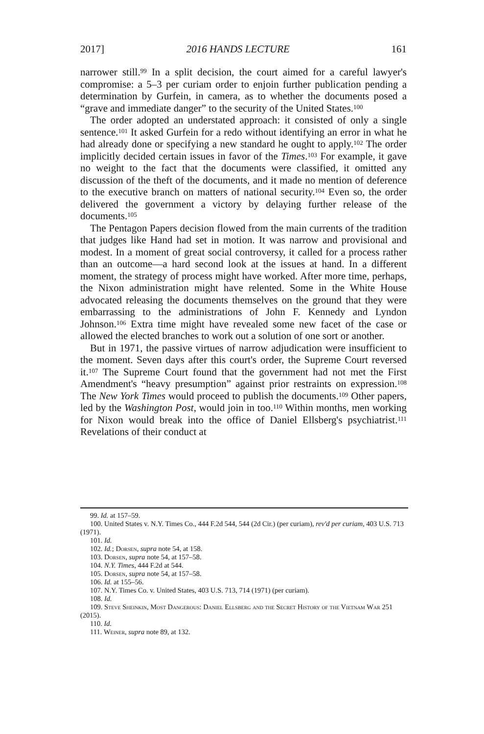2017] 2016 HANDS LECTURE 161
narrower still.<sup>99</sup> In a split decision, the court aimed for a careful lawyer's compromise: a 5–3 per curiam order to enjoin further publication pending a determination by Gurfein, in camera, as to whether the documents posed a “grave and immediate danger” to the security of the United States.<sup>100</sup>
The order adopted an understated approach: it consisted of only a single sentence.<sup>101</sup> It asked Gurfein for a redo without identifying an error in what he had already done or specifying a new standard he ought to apply.<sup>102</sup> The order implicitly decided certain issues in favor of the Times.<sup>103</sup> For example, it gave no weight to the fact that the documents were classified, it omitted any discussion of the theft of the documents, and it made no mention of deference to the executive branch on matters of national security.<sup>104</sup> Even so, the order delivered the government a victory by delaying further release of the documents.<sup>105</sup>
The Pentagon Papers decision flowed from the main currents of the tradition that judges like Hand had set in motion. It was narrow and provisional and modest. In a moment of great social controversy, it called for a process rather than an outcome—a hard second look at the issues at hand. In a different moment, the strategy of process might have worked. After more time, perhaps, the Nixon administration might have relented. Some in the White House advocated releasing the documents themselves on the ground that they were embarrassing to the administrations of John F. Kennedy and Lyndon Johnson.<sup>106</sup> Extra time might have revealed some new facet of the case or allowed the elected branches to work out a solution of one sort or another.
But in 1971, the passive virtues of narrow adjudication were insufficient to the moment. Seven days after this court's order, the Supreme Court reversed it.<sup>107</sup> The Supreme Court found that the government had not met the First Amendment's “heavy presumption” against prior restraints on expression.<sup>108</sup> The New York Times would proceed to publish the documents.<sup>109</sup> Other papers, led by the Washington Post, would join in too.<sup>110</sup> Within months, men working for Nixon would break into the office of Daniel Ellsberg's psychiatrist.<sup>111</sup> Revelations of their conduct at
99. Id. at 157–59.
100. United States v. N.Y. Times Co., 444 F.2d 544, 544 (2d Cir.) (per curiam), rev'd per curiam, 403 U.S. 713 (1971).
101. Id.
102. Id.; Dorsen, supra note 54, at 158.
103. Dorsen, supra note 54, at 157–58.
104. N.Y. Times, 444 F.2d at 544.
105. Dorsen, supra note 54, at 157–58.
106. Id. at 155–56.
107. N.Y. Times Co. v. United States, 403 U.S. 713, 714 (1971) (per curiam).
108. Id.
109. Steve Sheinkin, Most Dangerous: Daniel Ellsberg and the Secret History of the Vietnam War 251 (2015).
110. Id.
111. Weiner, supra note 89, at 132.